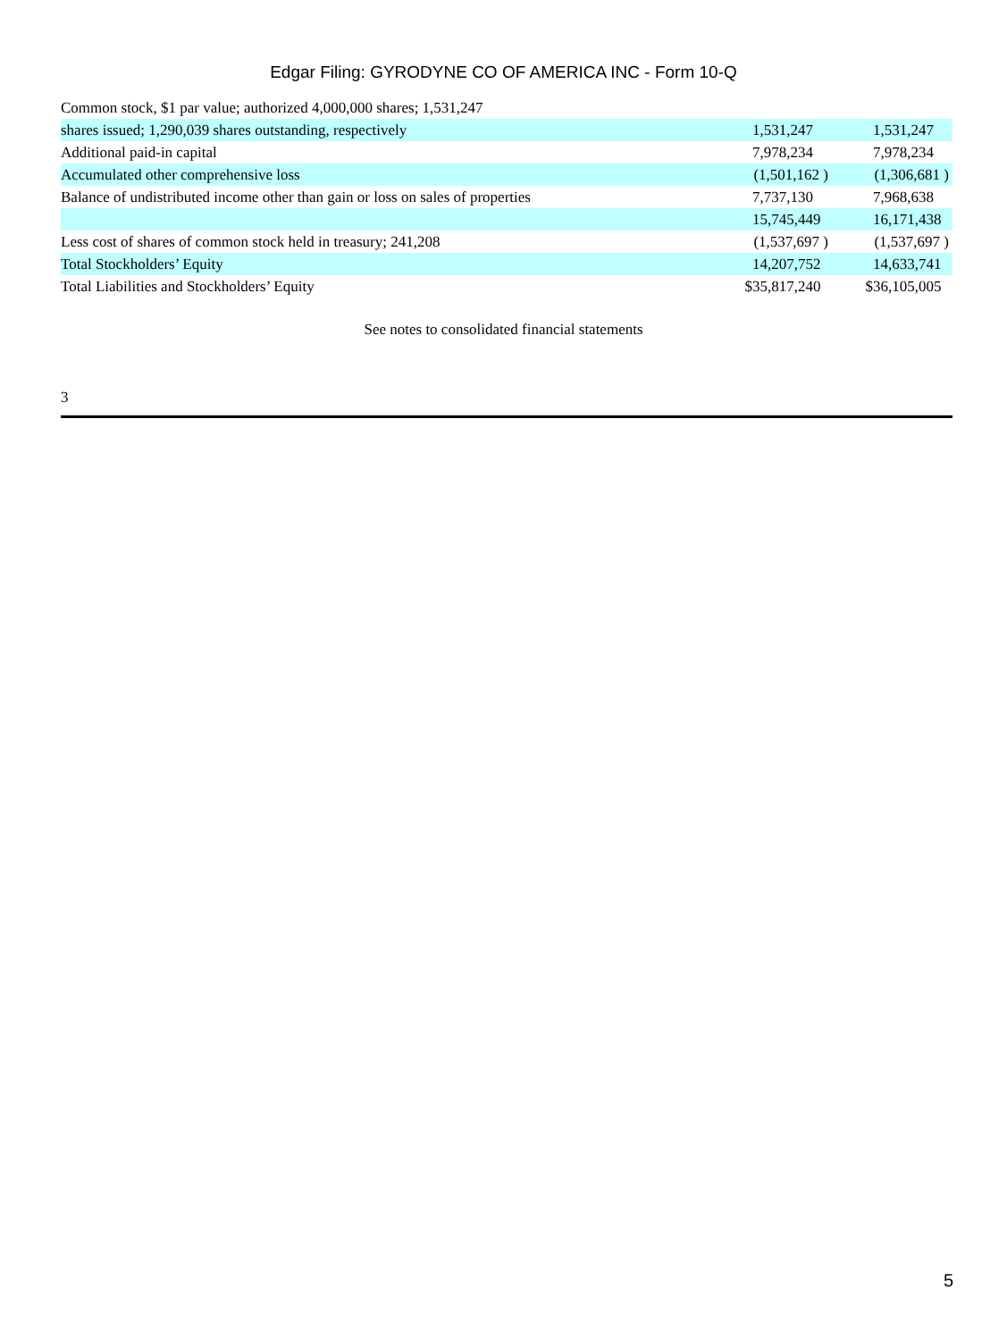Edgar Filing: GYRODYNE CO OF AMERICA INC - Form 10-Q
| Common stock, $1 par value; authorized 4,000,000 shares; 1,531,247 | | |
| shares issued; 1,290,039 shares outstanding, respectively | 1,531,247 | 1,531,247 |
| Additional paid-in capital | 7,978,234 | 7,978,234 |
| Accumulated other comprehensive loss | (1,501,162 ) | (1,306,681 ) |
| Balance of undistributed income other than gain or loss on sales of properties | 7,737,130 | 7,968,638 |
| | 15,745,449 | 16,171,438 |
| Less cost of shares of common stock held in treasury; 241,208 | (1,537,697 ) | (1,537,697 ) |
| Total Stockholders’ Equity | 14,207,752 | 14,633,741 |
| Total Liabilities and Stockholders’ Equity | $35,817,240 | $36,105,005 |
See notes to consolidated financial statements
3
5